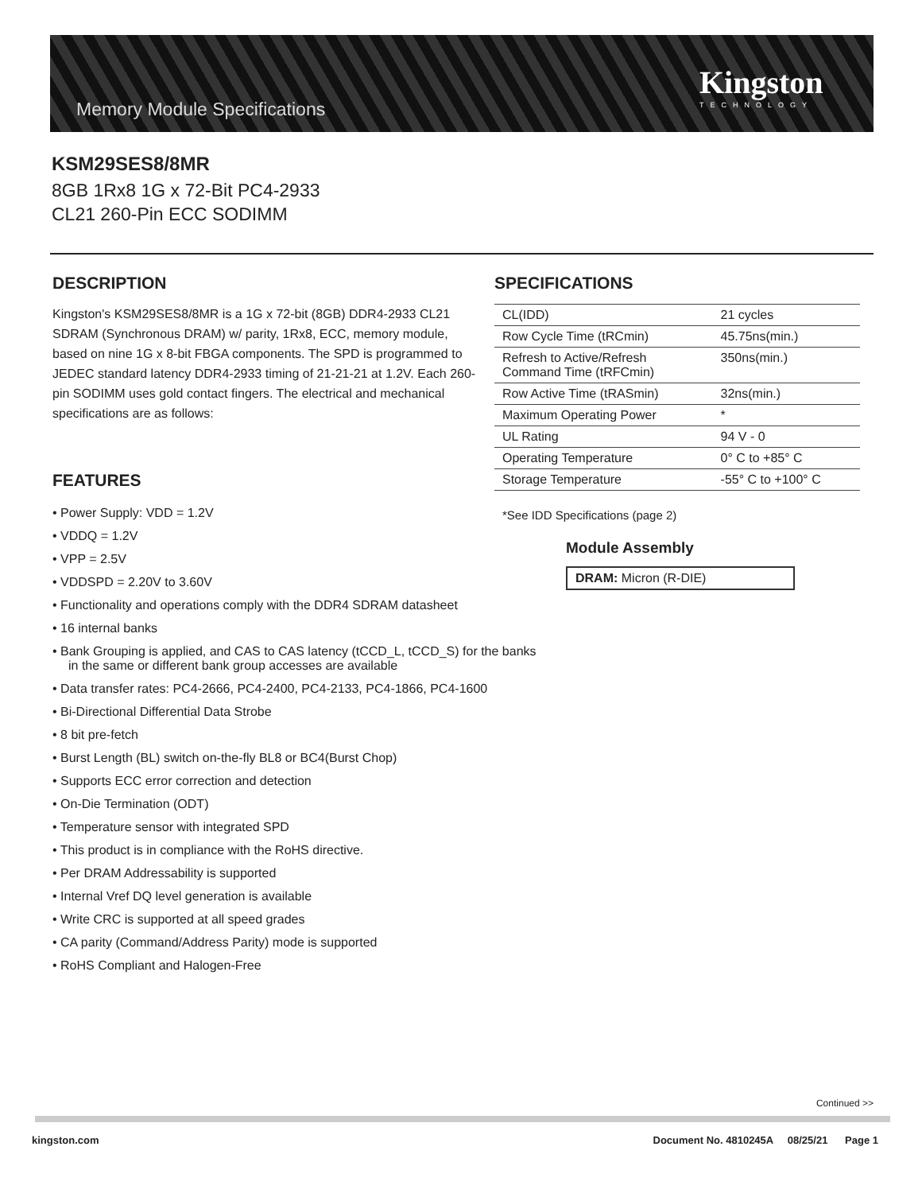Kingston
TECHNOLOGY
Memory Module Specifications
KSM29SES8/8MR
8GB 1Rx8 1G x 72-Bit PC4-2933
CL21 260-Pin ECC SODIMM
DESCRIPTION
Kingston's KSM29SES8/8MR is a 1G x 72-bit (8GB) DDR4-2933 CL21 SDRAM (Synchronous DRAM) w/ parity, 1Rx8, ECC, memory module, based on nine 1G x 8-bit FBGA components. The SPD is programmed to JEDEC standard latency DDR4-2933 timing of 21-21-21 at 1.2V. Each 260-pin SODIMM uses gold contact fingers. The electrical and mechanical specifications are as follows:
FEATURES
• Power Supply: VDD = 1.2V
• VDDQ = 1.2V
• VPP = 2.5V
• VDDSPD = 2.20V to 3.60V
• Functionality and operations comply with the DDR4 SDRAM datasheet
• 16 internal banks
• Bank Grouping is applied, and CAS to CAS latency (tCCD_L, tCCD_S) for the banks in the same or different bank group accesses are available
• Data transfer rates: PC4-2666, PC4-2400, PC4-2133, PC4-1866, PC4-1600
• Bi-Directional Differential Data Strobe
• 8 bit pre-fetch
• Burst Length (BL) switch on-the-fly BL8 or BC4(Burst Chop)
• Supports ECC error correction and detection
• On-Die Termination (ODT)
• Temperature sensor with integrated SPD
• This product is in compliance with the RoHS directive.
• Per DRAM Addressability is supported
• Internal Vref DQ level generation is available
• Write CRC is supported at all speed grades
• CA parity (Command/Address Parity) mode is supported
• RoHS Compliant and Halogen-Free
SPECIFICATIONS
| CL(IDD) | 21 cycles |
| Row Cycle Time (tRCmin) | 45.75ns(min.) |
| Refresh to Active/Refresh Command Time (tRFCmin) | 350ns(min.) |
| Row Active Time (tRASmin) | 32ns(min.) |
| Maximum Operating Power | * |
| UL Rating | 94 V - 0 |
| Operating Temperature | 0° C to +85° C |
| Storage Temperature | -55° C to +100° C |
*See IDD Specifications (page 2)
Module Assembly
DRAM: Micron (R-DIE)
Continued >>
kingston.com Document No. 4810245A 08/25/21 Page 1